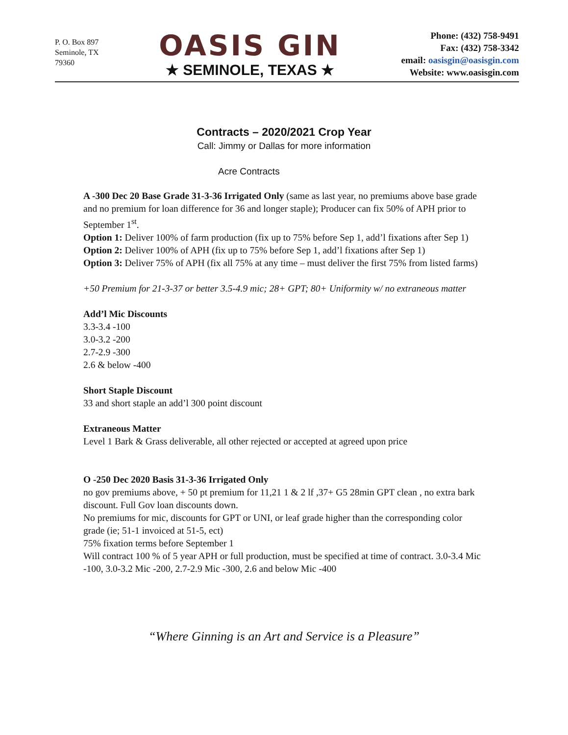P. O. Box 897
Seminole, TX
79360
OASIS GIN
★ SEMINOLE, TEXAS ★
Phone: (432) 758-9491
Fax: (432) 758-3342
email: oasisgin@oasisgin.com
Website: www.oasisgin.com
Contracts – 2020/2021 Crop Year
Call: Jimmy or Dallas for more information
Acre Contracts
A -300 Dec 20 Base Grade 31-3-36 Irrigated Only (same as last year, no premiums above base grade and no premium for loan difference for 36 and longer staple); Producer can fix 50% of APH prior to September 1<sup>st</sup>.
Option 1: Deliver 100% of farm production (fix up to 75% before Sep 1, add’l fixations after Sep 1)
Option 2: Deliver 100% of APH (fix up to 75% before Sep 1, add’l fixations after Sep 1)
Option 3: Deliver 75% of APH (fix all 75% at any time – must deliver the first 75% from listed farms)
+50 Premium for 21-3-37 or better 3.5-4.9 mic; 28+ GPT; 80+ Uniformity w/ no extraneous matter
Add’l Mic Discounts
3.3-3.4 -100
3.0-3.2 -200
2.7-2.9 -300
2.6 & below -400
Short Staple Discount
33 and short staple an add’l 300 point discount
Extraneous Matter
Level 1 Bark & Grass deliverable, all other rejected or accepted at agreed upon price
O -250 Dec 2020 Basis 31-3-36 Irrigated Only
no gov premiums above, + 50 pt premium for 11,21 1 & 2 lf ,37+ G5 28min GPT clean , no extra bark discount. Full Gov loan discounts down.
No premiums for mic, discounts for GPT or UNI, or leaf grade higher than the corresponding color grade (ie; 51-1 invoiced at 51-5, ect)
75% fixation terms before September 1
Will contract 100 % of 5 year APH or full production, must be specified at time of contract. 3.0-3.4 Mic -100, 3.0-3.2 Mic -200, 2.7-2.9 Mic -300, 2.6 and below Mic -400
“Where Ginning is an Art and Service is a Pleasure”